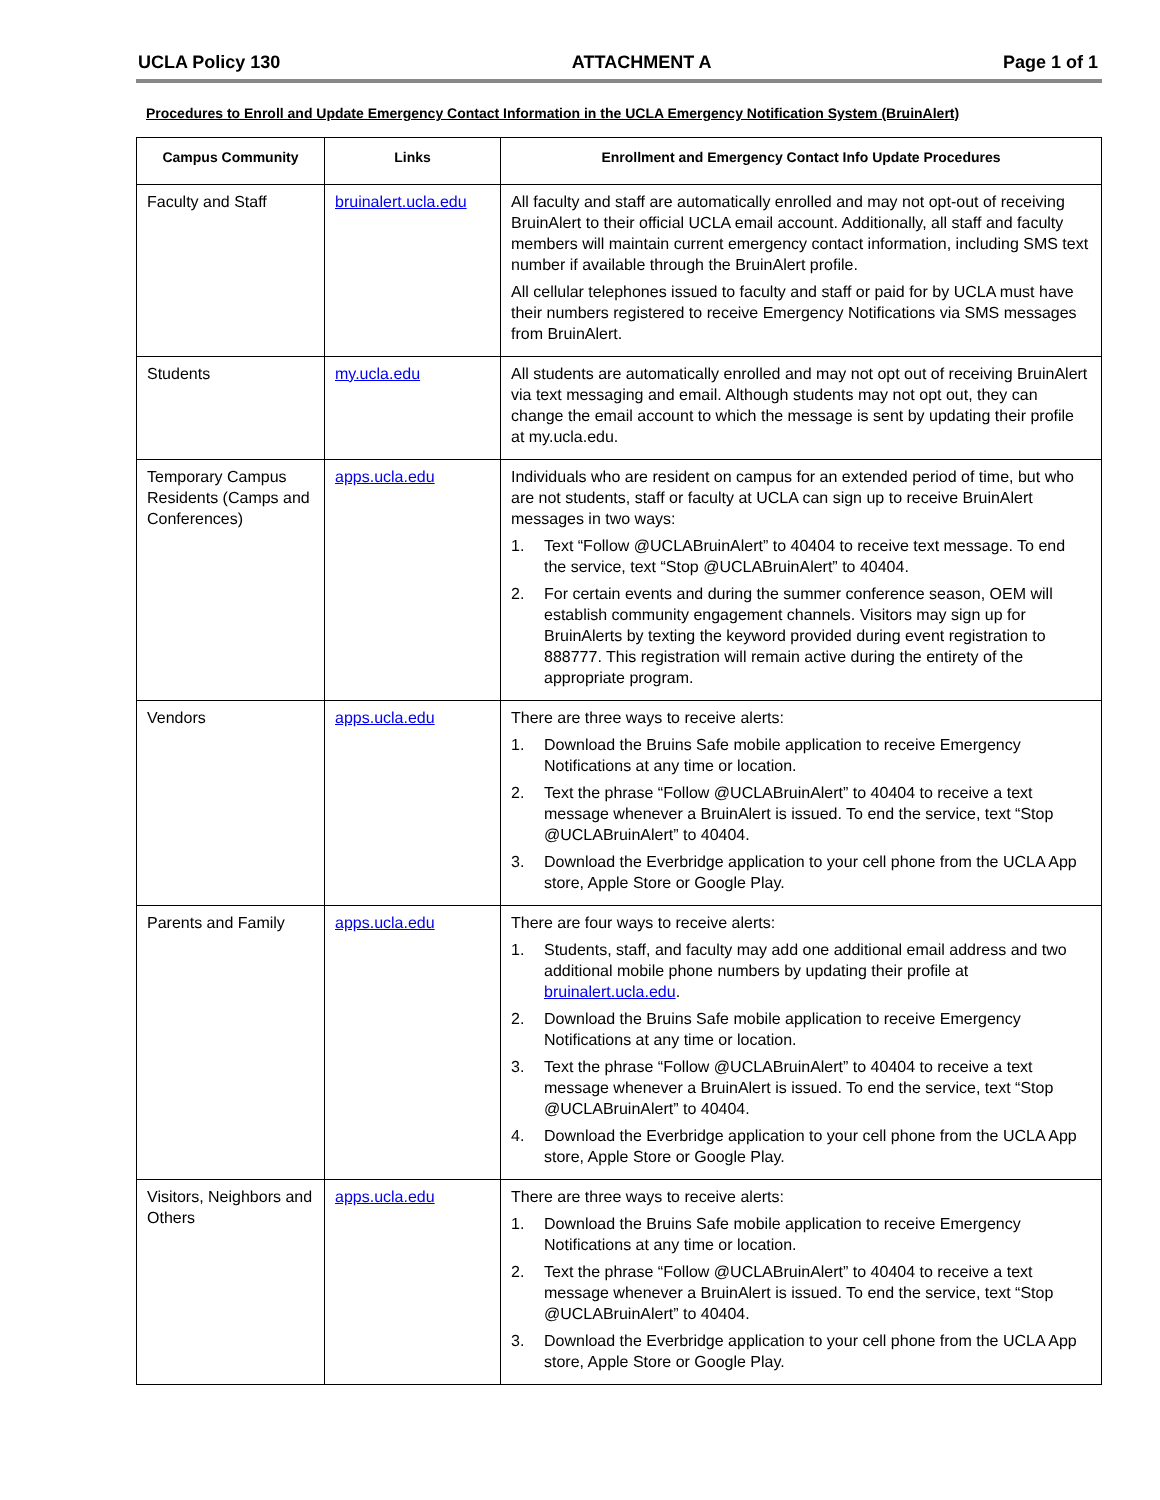UCLA Policy 130 ATTACHMENT A Page 1 of 1
Procedures to Enroll and Update Emergency Contact Information in the UCLA Emergency Notification System (BruinAlert)
| Campus Community | Links | Enrollment and Emergency Contact Info Update Procedures |
| --- | --- | --- |
| Faculty and Staff | bruinalert.ucla.edu | All faculty and staff are automatically enrolled and may not opt-out of receiving BruinAlert to their official UCLA email account. Additionally, all staff and faculty members will maintain current emergency contact information, including SMS text number if available through the BruinAlert profile. All cellular telephones issued to faculty and staff or paid for by UCLA must have their numbers registered to receive Emergency Notifications via SMS messages from BruinAlert. |
| Students | my.ucla.edu | All students are automatically enrolled and may not opt out of receiving BruinAlert via text messaging and email. Although students may not opt out, they can change the email account to which the message is sent by updating their profile at my.ucla.edu. |
| Temporary Campus Residents (Camps and Conferences) | apps.ucla.edu | Individuals who are resident on campus for an extended period of time, but who are not students, staff or faculty at UCLA can sign up to receive BruinAlert messages in two ways: 1. Text “Follow @UCLABruinAlert” to 40404 to receive text message. To end the service, text “Stop @UCLABruinAlert” to 40404. 2. For certain events and during the summer conference season, OEM will establish community engagement channels. Visitors may sign up for BruinAlerts by texting the keyword provided during event registration to 888777. This registration will remain active during the entirety of the appropriate program. |
| Vendors | apps.ucla.edu | There are three ways to receive alerts: 1. Download the Bruins Safe mobile application to receive Emergency Notifications at any time or location. 2. Text the phrase “Follow @UCLABruinAlert” to 40404 to receive a text message whenever a BruinAlert is issued. To end the service, text “Stop @UCLABruinAlert” to 40404. 3. Download the Everbridge application to your cell phone from the UCLA App store, Apple Store or Google Play. |
| Parents and Family | apps.ucla.edu | There are four ways to receive alerts: 1. Students, staff, and faculty may add one additional email address and two additional mobile phone numbers by updating their profile at bruinalert.ucla.edu . 2. Download the Bruins Safe mobile application to receive Emergency Notifications at any time or location. 3. Text the phrase “Follow @UCLABruinAlert” to 40404 to receive a text message whenever a BruinAlert is issued. To end the service, text “Stop @UCLABruinAlert” to 40404. 4. Download the Everbridge application to your cell phone from the UCLA App store, Apple Store or Google Play. |
| Visitors, Neighbors and Others | apps.ucla.edu | There are three ways to receive alerts: 1. Download the Bruins Safe mobile application to receive Emergency Notifications at any time or location. 2. Text the phrase “Follow @UCLABruinAlert” to 40404 to receive a text message whenever a BruinAlert is issued. To end the service, text “Stop @UCLABruinAlert” to 40404. 3. Download the Everbridge application to your cell phone from the UCLA App store, Apple Store or Google Play. |